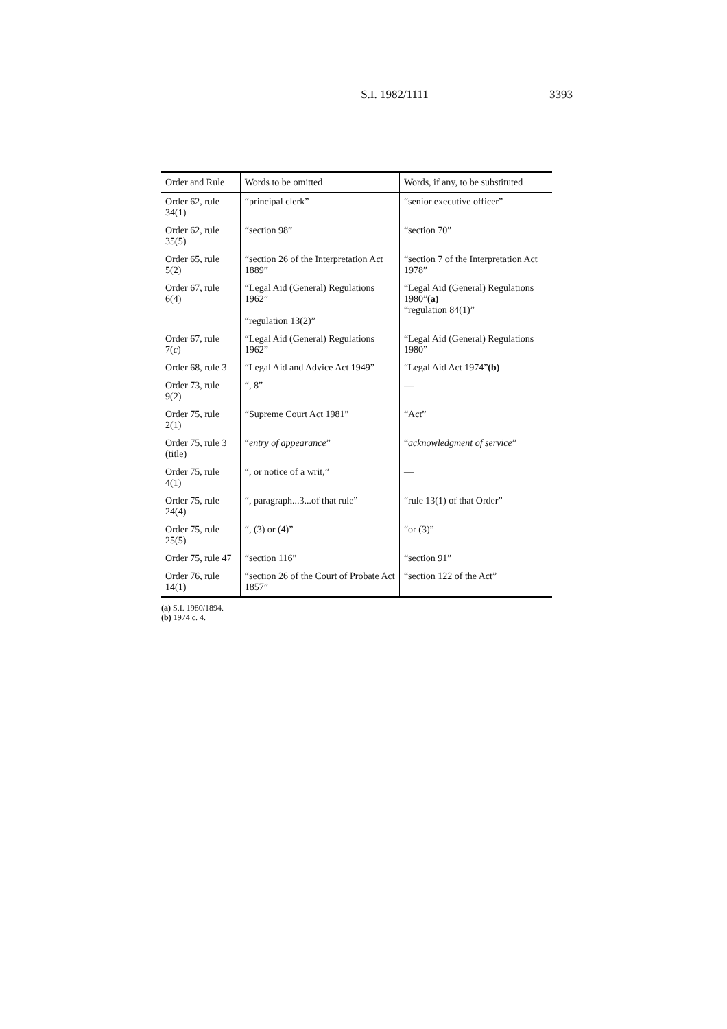S.I. 1982/1111 3393
| Order and Rule | Words to be omitted | Words, if any, to be substituted |
| --- | --- | --- |
| Order 62, rule 34(1) | “principal clerk” | “senior executive officer” |
| Order 62, rule 35(5) | “section 98” | “section 70” |
| Order 65, rule 5(2) | “section 26 of the Interpretation Act 1889” | “section 7 of the Interpretation Act 1978” |
| Order 67, rule 6(4) | “Legal Aid (General) Regulations 1962” “regulation 13(2)” | “Legal Aid (General) Regulations 1980” (a) “regulation 84(1)” |
| Order 67, rule 7( c ) | “Legal Aid (General) Regulations 1962” | “Legal Aid (General) Regulations 1980” |
| Order 68, rule 3 | “Legal Aid and Advice Act 1949” | “Legal Aid Act 1974” (b) |
| Order 73, rule 9(2) | “, 8” | — |
| Order 75, rule 2(1) | “Supreme Court Act 1981” | “Act” |
| Order 75, rule 3 (title) | “ entry of appearance ” | “ acknowledgment of service ” |
| Order 75, rule 4(1) | “, or notice of a writ,” | — |
| Order 75, rule 24(4) | “, paragraph...3...of that rule” | “rule 13(1) of that Order” |
| Order 75, rule 25(5) | “, (3) or (4)” | “or (3)” |
| Order 75, rule 47 | “section 116” | “section 91” |
| Order 76, rule 14(1) | “section 26 of the Court of Probate Act 1857” | “section 122 of the Act” |
(a) S.I. 1980/1894.
(b) 1974 c. 4.